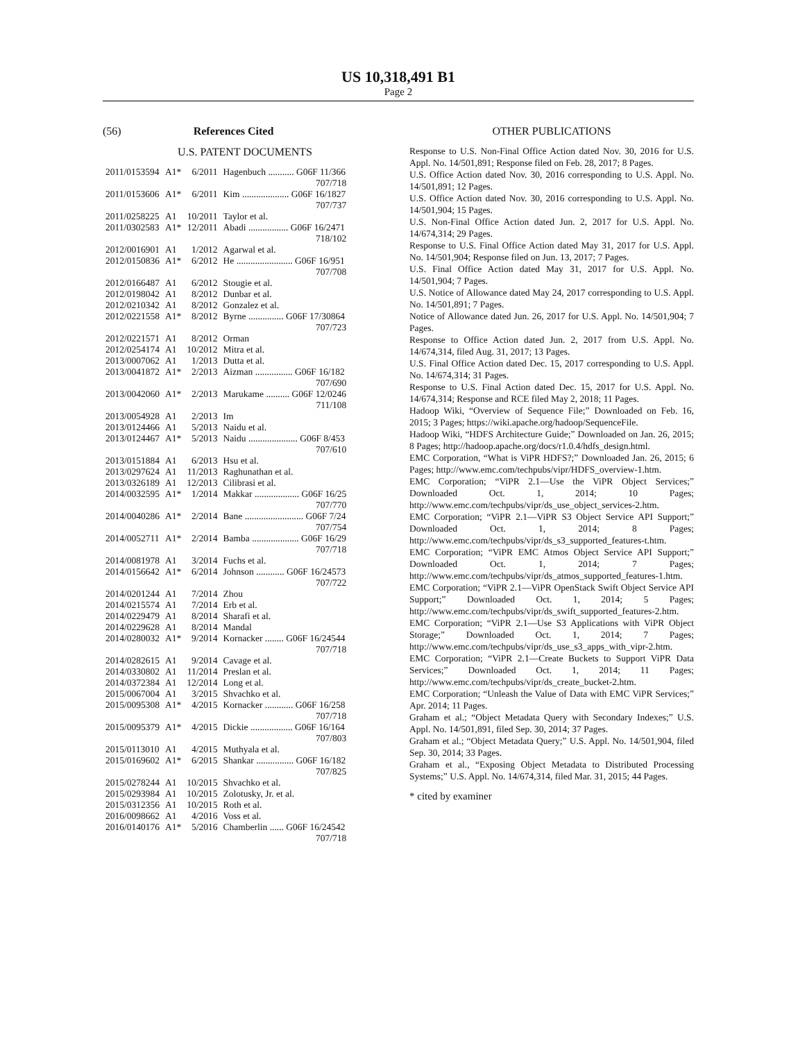US 10,318,491 B1
Page 2
(56) References Cited
U.S. PATENT DOCUMENTS
| 2011/0153594 | A1* | 6/2011 | Hagenbuch ........... G06F 11/366 707/718 |
| 2011/0153606 | A1* | 6/2011 | Kim .................... G06F 16/1827 707/737 |
| 2011/0258225 | A1 | 10/2011 | Taylor et al. |
| 2011/0302583 | A1* | 12/2011 | Abadi ................. G06F 16/2471 718/102 |
| 2012/0016901 | A1 | 1/2012 | Agarwal et al. |
| 2012/0150836 | A1* | 6/2012 | He ........................ G06F 16/951 707/708 |
| 2012/0166487 | A1 | 6/2012 | Stougie et al. |
| 2012/0198042 | A1 | 8/2012 | Dunbar et al. |
| 2012/0210342 | A1 | 8/2012 | Gonzalez et al. |
| 2012/0221558 | A1* | 8/2012 | Byrne ............... G06F 17/30864 707/723 |
| 2012/0221571 | A1 | 8/2012 | Orman |
| 2012/0254174 | A1 | 10/2012 | Mitra et al. |
| 2013/0007062 | A1 | 1/2013 | Dutta et al. |
| 2013/0041872 | A1* | 2/2013 | Aizman ................ G06F 16/182 707/690 |
| 2013/0042060 | A1* | 2/2013 | Marukame .......... G06F 12/0246 711/108 |
| 2013/0054928 | A1 | 2/2013 | Im |
| 2013/0124466 | A1 | 5/2013 | Naidu et al. |
| 2013/0124467 | A1* | 5/2013 | Naidu ..................... G06F 8/453 707/610 |
| 2013/0151884 | A1 | 6/2013 | Hsu et al. |
| 2013/0297624 | A1 | 11/2013 | Raghunathan et al. |
| 2013/0326189 | A1 | 12/2013 | Cilibrasi et al. |
| 2014/0032595 | A1* | 1/2014 | Makkar ................... G06F 16/25 707/770 |
| 2014/0040286 | A1* | 2/2014 | Bane ......................... G06F 7/24 707/754 |
| 2014/0052711 | A1* | 2/2014 | Bamba .................... G06F 16/29 707/718 |
| 2014/0081978 | A1 | 3/2014 | Fuchs et al. |
| 2014/0156642 | A1* | 6/2014 | Johnson ............ G06F 16/24573 707/722 |
| 2014/0201244 | A1 | 7/2014 | Zhou |
| 2014/0215574 | A1 | 7/2014 | Erb et al. |
| 2014/0229479 | A1 | 8/2014 | Sharafi et al. |
| 2014/0229628 | A1 | 8/2014 | Mandal |
| 2014/0280032 | A1* | 9/2014 | Kornacker ........ G06F 16/24544 707/718 |
| 2014/0282615 | A1 | 9/2014 | Cavage et al. |
| 2014/0330802 | A1 | 11/2014 | Preslan et al. |
| 2014/0372384 | A1 | 12/2014 | Long et al. |
| 2015/0067004 | A1 | 3/2015 | Shvachko et al. |
| 2015/0095308 | A1* | 4/2015 | Kornacker ............ G06F 16/258 707/718 |
| 2015/0095379 | A1* | 4/2015 | Dickie .................. G06F 16/164 707/803 |
| 2015/0113010 | A1 | 4/2015 | Muthyala et al. |
| 2015/0169602 | A1* | 6/2015 | Shankar ................ G06F 16/182 707/825 |
| 2015/0278244 | A1 | 10/2015 | Shvachko et al. |
| 2015/0293984 | A1 | 10/2015 | Zolotusky, Jr. et al. |
| 2015/0312356 | A1 | 10/2015 | Roth et al. |
| 2016/0098662 | A1 | 4/2016 | Voss et al. |
| 2016/0140176 | A1* | 5/2016 | Chamberlin ...... G06F 16/24542 707/718 |
OTHER PUBLICATIONS
Response to U.S. Non-Final Office Action dated Nov. 30, 2016 for U.S. Appl. No. 14/501,891; Response filed on Feb. 28, 2017; 8 Pages.
U.S. Office Action dated Nov. 30, 2016 corresponding to U.S. Appl. No. 14/501,891; 12 Pages.
U.S. Office Action dated Nov. 30, 2016 corresponding to U.S. Appl. No. 14/501,904; 15 Pages.
U.S. Non-Final Office Action dated Jun. 2, 2017 for U.S. Appl. No. 14/674,314; 29 Pages.
Response to U.S. Final Office Action dated May 31, 2017 for U.S. Appl. No. 14/501,904; Response filed on Jun. 13, 2017; 7 Pages.
U.S. Final Office Action dated May 31, 2017 for U.S. Appl. No. 14/501,904; 7 Pages.
U.S. Notice of Allowance dated May 24, 2017 corresponding to U.S. Appl. No. 14/501,891; 7 Pages.
Notice of Allowance dated Jun. 26, 2017 for U.S. Appl. No. 14/501,904; 7 Pages.
Response to Office Action dated Jun. 2, 2017 from U.S. Appl. No. 14/674,314, filed Aug. 31, 2017; 13 Pages.
U.S. Final Office Action dated Dec. 15, 2017 corresponding to U.S. Appl. No. 14/674,314; 31 Pages.
Response to U.S. Final Action dated Dec. 15, 2017 for U.S. Appl. No. 14/674,314; Response and RCE filed May 2, 2018; 11 Pages.
Hadoop Wiki, “Overview of Sequence File;” Downloaded on Feb. 16, 2015; 3 Pages; https://wiki.apache.org/hadoop/SequenceFile.
Hadoop Wiki, “HDFS Architecture Guide;” Downloaded on Jan. 26, 2015; 8 Pages; http://hadoop.apache.org/docs/r1.0.4/hdfs_design.html.
EMC Corporation, “What is ViPR HDFS?;” Downloaded Jan. 26, 2015; 6 Pages; http://www.emc.com/techpubs/vipr/HDFS_overview-1.htm.
EMC Corporation; “ViPR 2.1—Use the ViPR Object Services;” Downloaded Oct. 1, 2014; 10 Pages; http://www.emc.com/techpubs/vipr/ds_use_object_services-2.htm.
EMC Corporation; “ViPR 2.1—ViPR S3 Object Service API Support;” Downloaded Oct. 1, 2014; 8 Pages; http://www.emc.com/techpubs/vipr/ds_s3_supported_features-t.htm.
EMC Corporation; “ViPR EMC Atmos Object Service API Support;” Downloaded Oct. 1, 2014; 7 Pages; http://www.emc.com/techpubs/vipr/ds_atmos_supported_features-1.htm.
EMC Corporation; “ViPR 2.1—ViPR OpenStack Swift Object Service API Support;” Downloaded Oct. 1, 2014; 5 Pages; http://www.emc.com/techpubs/vipr/ds_swift_supported_features-2.htm.
EMC Corporation; “ViPR 2.1—Use S3 Applications with ViPR Object Storage;” Downloaded Oct. 1, 2014; 7 Pages; http://www.emc.com/techpubs/vipr/ds_use_s3_apps_with_vipr-2.htm.
EMC Corporation; “ViPR 2.1—Create Buckets to Support ViPR Data Services;” Downloaded Oct. 1, 2014; 11 Pages; http://www.emc.com/techpubs/vipr/ds_create_bucket-2.htm.
EMC Corporation; “Unleash the Value of Data with EMC ViPR Services;” Apr. 2014; 11 Pages.
Graham et al.; “Object Metadata Query with Secondary Indexes;” U.S. Appl. No. 14/501,891, filed Sep. 30, 2014; 37 Pages.
Graham et al.; “Object Metadata Query;” U.S. Appl. No. 14/501,904, filed Sep. 30, 2014; 33 Pages.
Graham et al., “Exposing Object Metadata to Distributed Processing Systems;” U.S. Appl. No. 14/674,314, filed Mar. 31, 2015; 44 Pages.
* cited by examiner